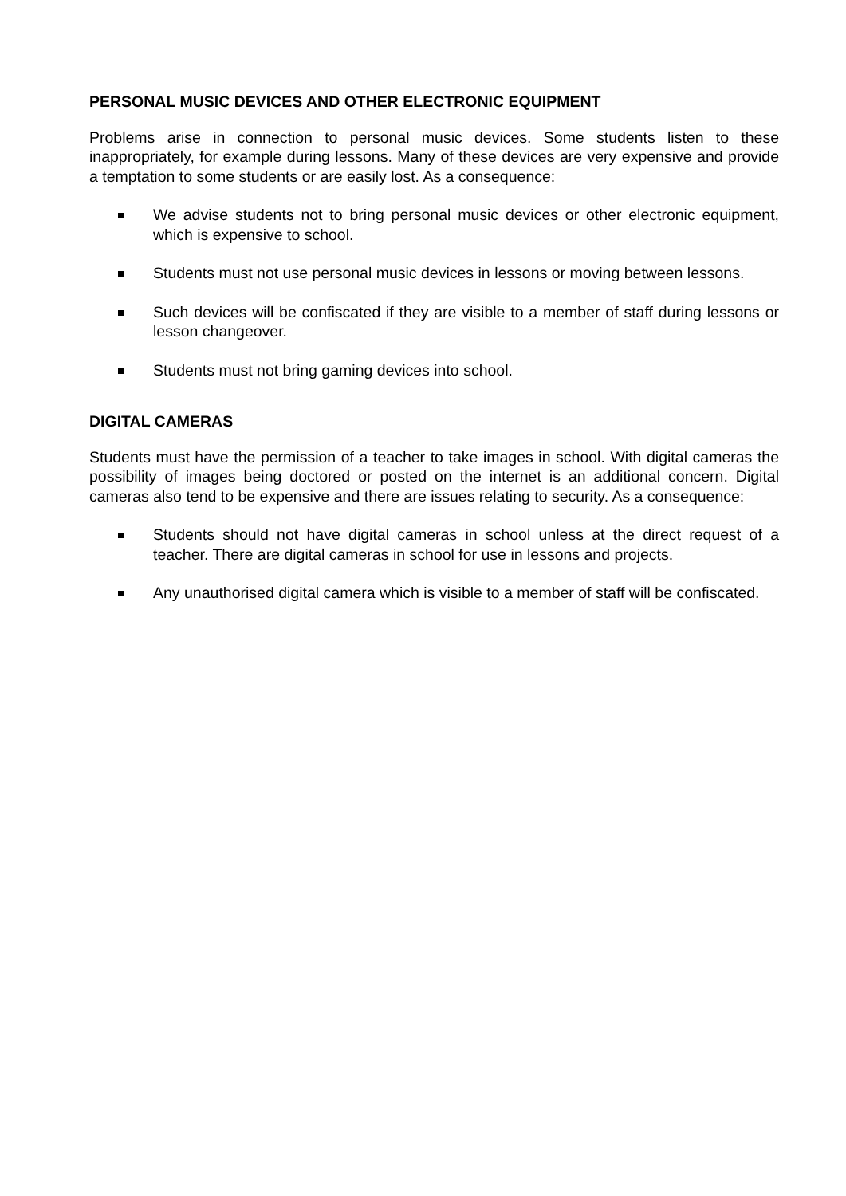PERSONAL MUSIC DEVICES AND OTHER ELECTRONIC EQUIPMENT
Problems arise in connection to personal music devices. Some students listen to these inappropriately, for example during lessons. Many of these devices are very expensive and provide a temptation to some students or are easily lost. As a consequence:
We advise students not to bring personal music devices or other electronic equipment, which is expensive to school.
Students must not use personal music devices in lessons or moving between lessons.
Such devices will be confiscated if they are visible to a member of staff during lessons or lesson changeover.
Students must not bring gaming devices into school.
DIGITAL CAMERAS
Students must have the permission of a teacher to take images in school. With digital cameras the possibility of images being doctored or posted on the internet is an additional concern. Digital cameras also tend to be expensive and there are issues relating to security. As a consequence:
Students should not have digital cameras in school unless at the direct request of a teacher. There are digital cameras in school for use in lessons and projects.
Any unauthorised digital camera which is visible to a member of staff will be confiscated.